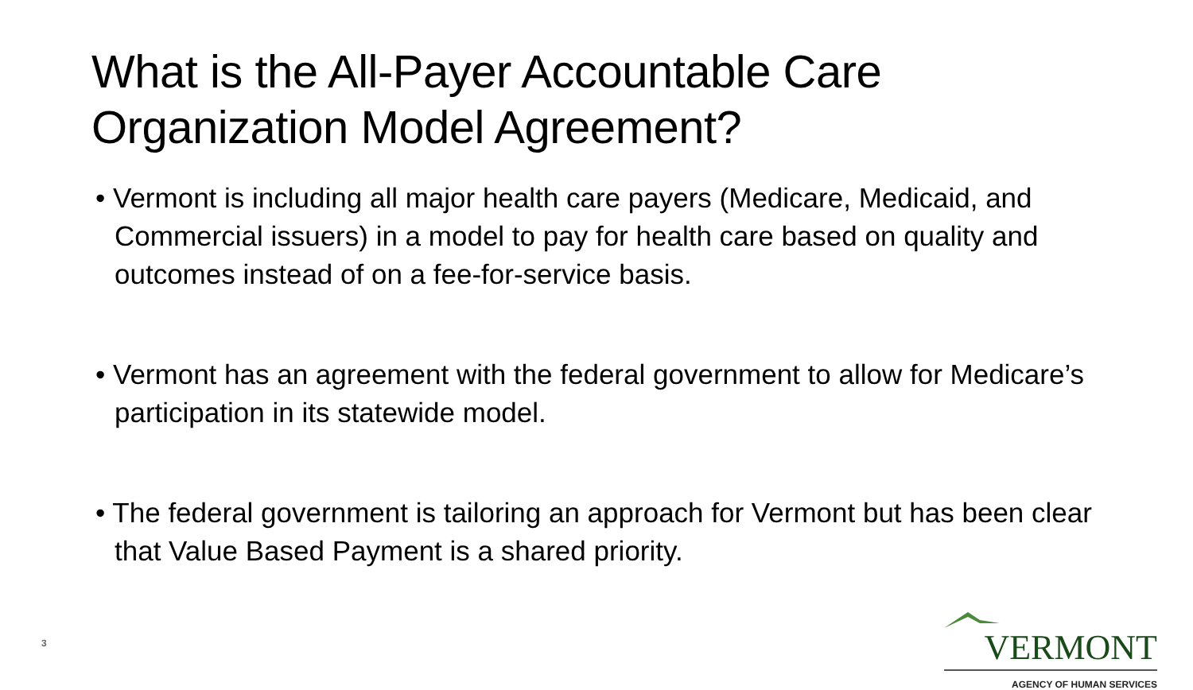What is the All-Payer Accountable Care
Organization Model Agreement?
• Vermont is including all major health care payers (Medicare, Medicaid, and Commercial issuers) in a model to pay for health care based on quality and outcomes instead of on a fee-for-service basis.
• Vermont has an agreement with the federal government to allow for Medicare’s participation in its statewide model.
• The federal government is tailoring an approach for Vermont but has been clear that Value Based Payment is a shared priority.
3
VERMONT
AGENCY OF HUMAN SERVICES